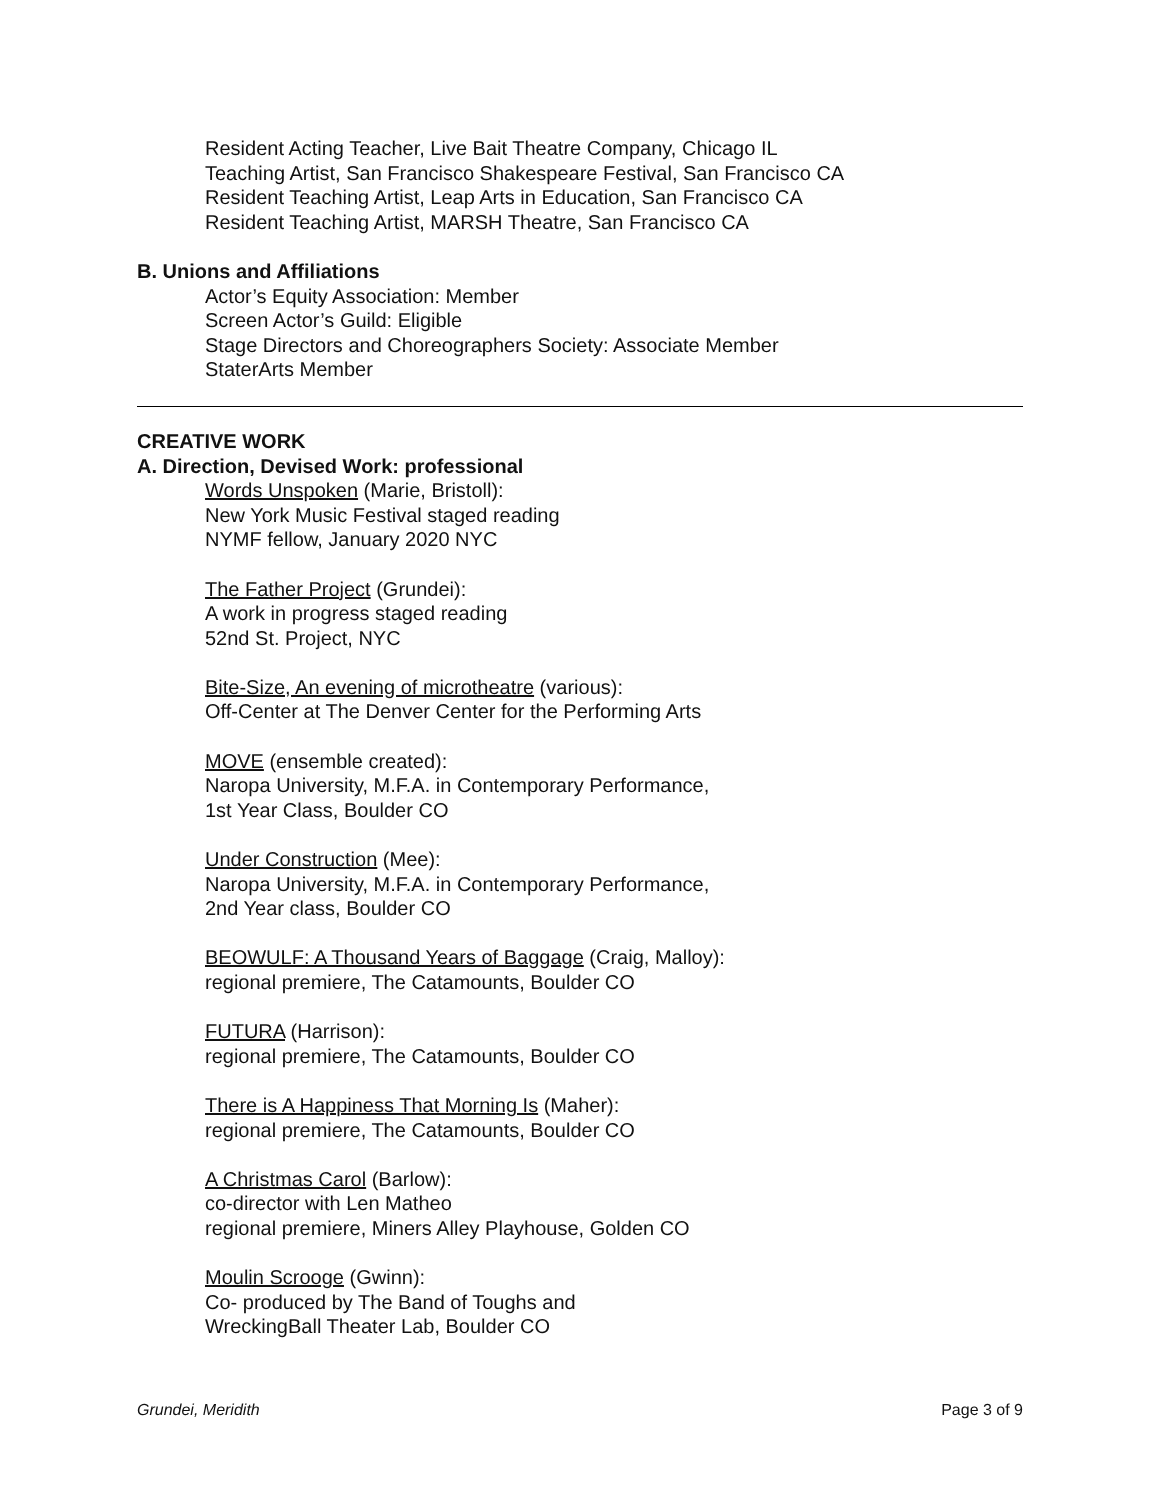Resident Acting Teacher, Live Bait Theatre Company, Chicago IL
Teaching Artist, San Francisco Shakespeare Festival, San Francisco CA
Resident Teaching Artist, Leap Arts in Education, San Francisco CA
Resident Teaching Artist, MARSH Theatre, San Francisco CA
B. Unions and Affiliations
Actor’s Equity Association: Member
Screen Actor’s Guild: Eligible
Stage Directors and Choreographers Society: Associate Member
StaterArts Member
CREATIVE WORK
A. Direction, Devised Work: professional
Words Unspoken (Marie, Bristoll):
New York Music Festival staged reading
NYMF fellow, January 2020 NYC
The Father Project (Grundei):
A work in progress staged reading
52nd St. Project, NYC
Bite-Size, An evening of microtheatre (various):
Off-Center at The Denver Center for the Performing Arts
MOVE (ensemble created):
Naropa University, M.F.A. in Contemporary Performance,
1st Year Class, Boulder CO
Under Construction (Mee):
Naropa University, M.F.A. in Contemporary Performance,
2nd Year class, Boulder CO
BEOWULF: A Thousand Years of Baggage (Craig, Malloy):
regional premiere, The Catamounts, Boulder CO
FUTURA (Harrison):
regional premiere, The Catamounts, Boulder CO
There is A Happiness That Morning Is (Maher):
regional premiere, The Catamounts, Boulder CO
A Christmas Carol (Barlow):
co-director with Len Matheo
regional premiere, Miners Alley Playhouse, Golden CO
Moulin Scrooge (Gwinn):
Co- produced by The Band of Toughs and
WreckingBall Theater Lab, Boulder CO
Grundei, Meridith Page 3 of 9